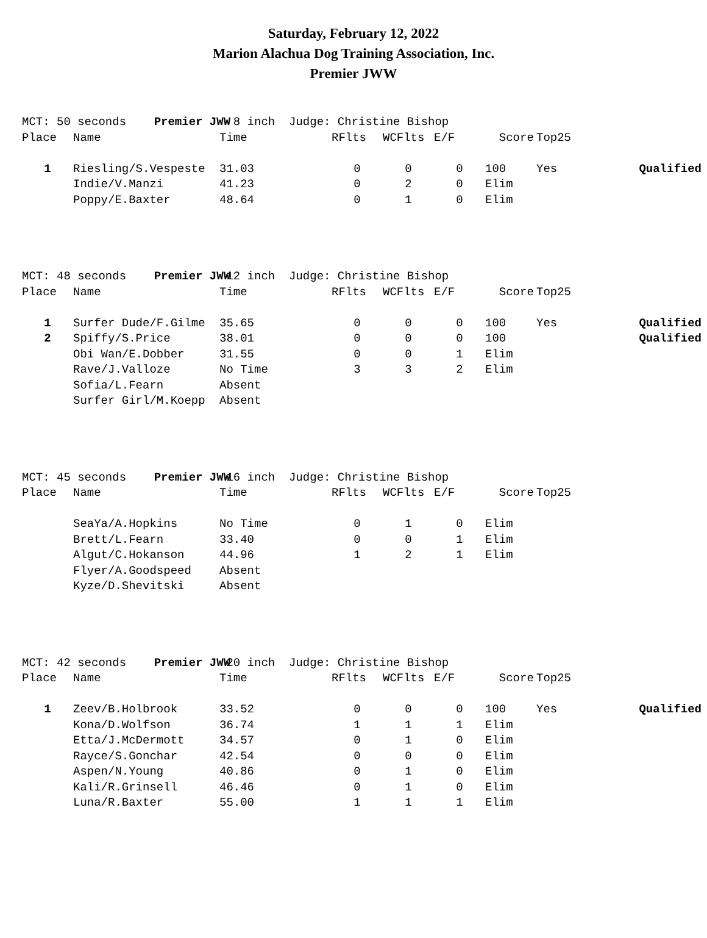Saturday, February 12, 2022
Marion Alachua Dog Training Association, Inc.
Premier JWW
| MCT: 50 seconds Premier JWW | | 8 inch Judge: Christine Bishop | | | | | | | |
| Place | Name | Time | | RFlts | WCFlts | E/F | Score | Top25 | |
| 1 | Riesling/S.Vespeste | 31.03 | | 0 | 0 | 0 | 100 | Yes | Qualified |
| | Indie/V.Manzi | 41.23 | | 0 | 2 | 0 | Elim | | |
| | Poppy/E.Baxter | 48.64 | | 0 | 1 | 0 | Elim | | |
| MCT: 48 seconds Premier JWW | | 12 inch Judge: Christine Bishop | | | | | | | |
| Place | Name | Time | | RFlts | WCFlts | E/F | Score | Top25 | |
| 1 | Surfer Dude/F.Gilme | 35.65 | | 0 | 0 | 0 | 100 | Yes | Qualified |
| 2 | Spiffy/S.Price | 38.01 | | 0 | 0 | 0 | 100 | | Qualified |
| | Obi Wan/E.Dobber | 31.55 | | 0 | 0 | 1 | Elim | | |
| | Rave/J.Valloze | No Time | | 3 | 3 | 2 | Elim | | |
| | Sofia/L.Fearn | Absent | | | | | | | |
| | Surfer Girl/M.Koepp | Absent | | | | | | | |
| MCT: 45 seconds Premier JWW | | 16 inch Judge: Christine Bishop | | | | | | | |
| Place | Name | Time | | RFlts | WCFlts | E/F | Score | Top25 | |
| | SeaYa/A.Hopkins | No Time | | 0 | 1 | 0 | Elim | | |
| | Brett/L.Fearn | 33.40 | | 0 | 0 | 1 | Elim | | |
| | Algut/C.Hokanson | 44.96 | | 1 | 2 | 1 | Elim | | |
| | Flyer/A.Goodspeed | Absent | | | | | | | |
| | Kyze/D.Shevitski | Absent | | | | | | | |
| MCT: 42 seconds Premier JWW | | 20 inch Judge: Christine Bishop | | | | | | | |
| Place | Name | Time | | RFlts | WCFlts | E/F | Score | Top25 | |
| 1 | Zeev/B.Holbrook | 33.52 | | 0 | 0 | 0 | 100 | Yes | Qualified |
| | Kona/D.Wolfson | 36.74 | | 1 | 1 | 1 | Elim | | |
| | Etta/J.McDermott | 34.57 | | 0 | 1 | 0 | Elim | | |
| | Rayce/S.Gonchar | 42.54 | | 0 | 0 | 0 | Elim | | |
| | Aspen/N.Young | 40.86 | | 0 | 1 | 0 | Elim | | |
| | Kali/R.Grinsell | 46.46 | | 0 | 1 | 0 | Elim | | |
| | Luna/R.Baxter | 55.00 | | 1 | 1 | 1 | Elim | | |